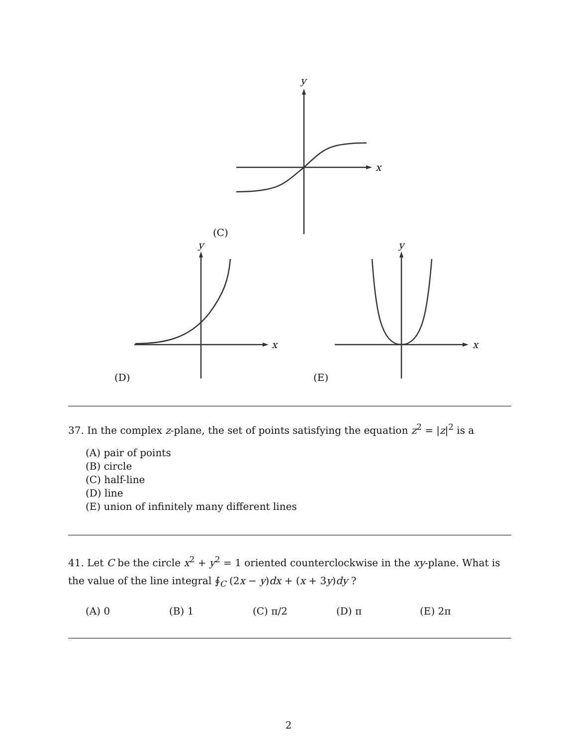y
x
(C)
y
x
y
x
(D) (E)
37. In the complex z-plane, the set of points satisfying the equation z<sup>2</sup> = |z|<sup>2</sup> is a
(A) pair of points
(B) circle
(C) half-line
(D) line
(E) union of infinitely many different lines
41. Let C be the circle x<sup>2</sup> + y<sup>2</sup> = 1 oriented counterclockwise in the xy-plane. What is the value of the line integral ∮<sub>C</sub> (2x − y)dx + (x + 3y)dy ?
(A) 0 (B) 1 (C) π/2 (D) π (E) 2π
2